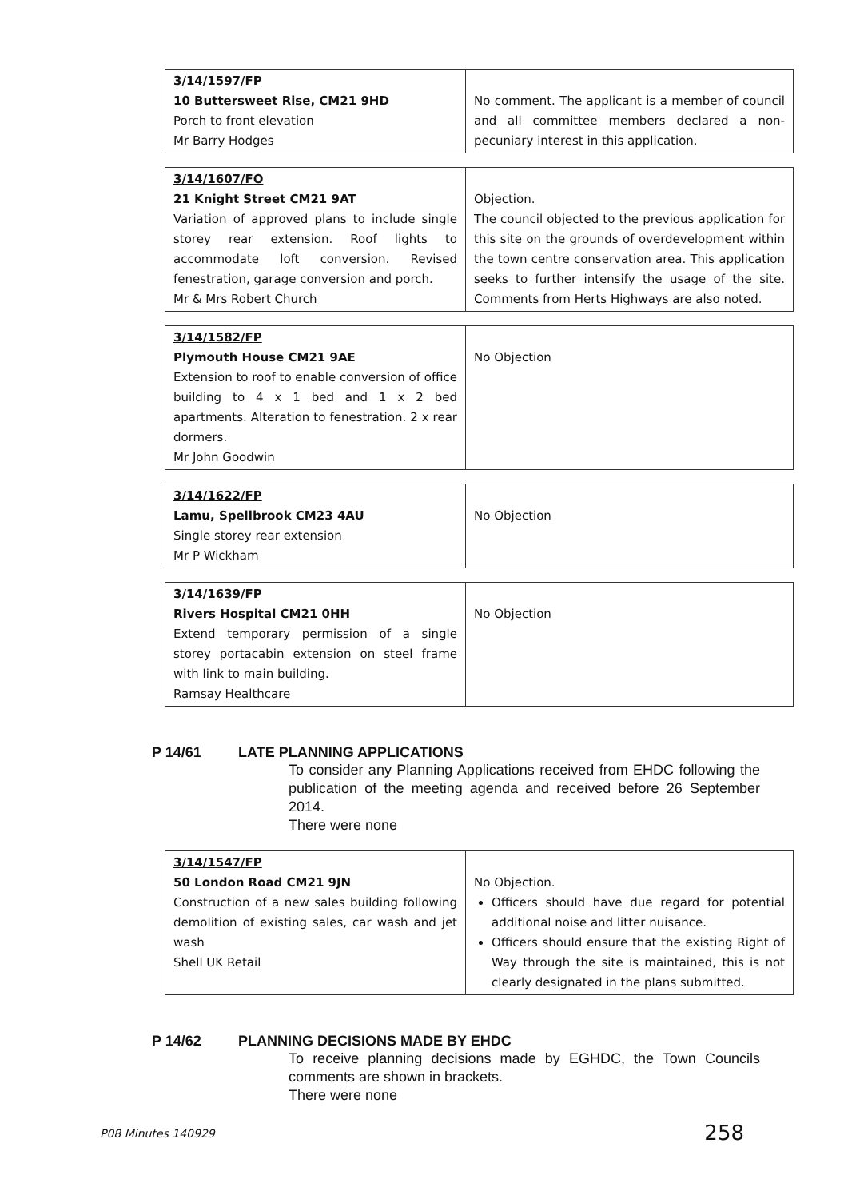| 3/14/1597/FP 10 Buttersweet Rise, CM21 9HD Porch to front elevation Mr Barry Hodges | No comment. The applicant is a member of council and all committee members declared a non-pecuniary interest in this application. |
| 3/14/1607/FO 21 Knight Street CM21 9AT Variation of approved plans to include single storey rear extension. Roof lights to accommodate loft conversion. Revised fenestration, garage conversion and porch. Mr & Mrs Robert Church | Objection. The council objected to the previous application for this site on the grounds of overdevelopment within the town centre conservation area. This application seeks to further intensify the usage of the site. Comments from Herts Highways are also noted. |
| 3/14/1582/FP Plymouth House CM21 9AE Extension to roof to enable conversion of office building to 4 x 1 bed and 1 x 2 bed apartments. Alteration to fenestration. 2 x rear dormers. Mr John Goodwin | No Objection |
| 3/14/1622/FP Lamu, Spellbrook CM23 4AU Single storey rear extension Mr P Wickham | No Objection |
| 3/14/1639/FP Rivers Hospital CM21 0HH Extend temporary permission of a single storey portacabin extension on steel frame with link to main building. Ramsay Healthcare | No Objection |
P 14/61 LATE PLANNING APPLICATIONS
To consider any Planning Applications received from EHDC following the publication of the meeting agenda and received before 26 September 2014.
There were none
| 3/14/1547/FP 50 London Road CM21 9JN Construction of a new sales building following demolition of existing sales, car wash and jet wash Shell UK Retail | No Objection. Officers should have due regard for potential additional noise and litter nuisance. Officers should ensure that the existing Right of Way through the site is maintained, this is not clearly designated in the plans submitted. |
P 14/62 PLANNING DECISIONS MADE BY EHDC
To receive planning decisions made by EGHDC, the Town Councils comments are shown in brackets.
There were none
P08 Minutes 140929 258